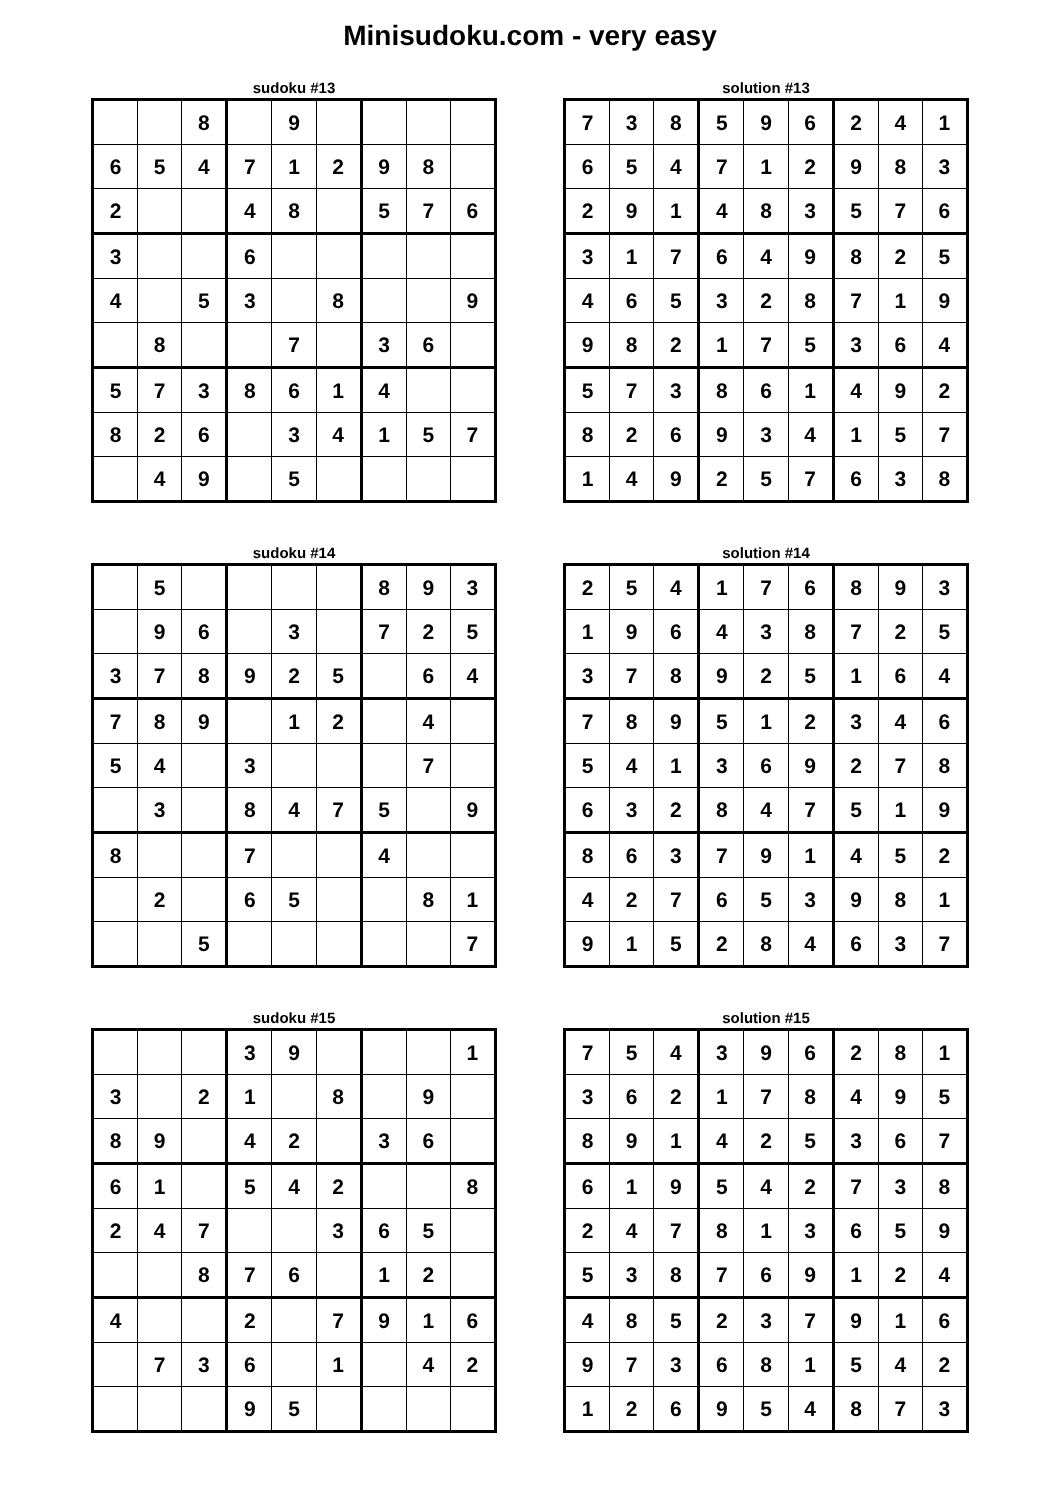Minisudoku.com - very easy
sudoku #13
| | | 8 | | 9 | | | | |
| 6 | 5 | 4 | 7 | 1 | 2 | 9 | 8 | |
| 2 | | | 4 | 8 | | 5 | 7 | 6 |
| 3 | | | 6 | | | | | |
| 4 | | 5 | 3 | | 8 | | | 9 |
| | 8 | | | 7 | | 3 | 6 | |
| 5 | 7 | 3 | 8 | 6 | 1 | 4 | | |
| 8 | 2 | 6 | | 3 | 4 | 1 | 5 | 7 |
| | 4 | 9 | | 5 | | | | |
solution #13
| 7 | 3 | 8 | 5 | 9 | 6 | 2 | 4 | 1 |
| 6 | 5 | 4 | 7 | 1 | 2 | 9 | 8 | 3 |
| 2 | 9 | 1 | 4 | 8 | 3 | 5 | 7 | 6 |
| 3 | 1 | 7 | 6 | 4 | 9 | 8 | 2 | 5 |
| 4 | 6 | 5 | 3 | 2 | 8 | 7 | 1 | 9 |
| 9 | 8 | 2 | 1 | 7 | 5 | 3 | 6 | 4 |
| 5 | 7 | 3 | 8 | 6 | 1 | 4 | 9 | 2 |
| 8 | 2 | 6 | 9 | 3 | 4 | 1 | 5 | 7 |
| 1 | 4 | 9 | 2 | 5 | 7 | 6 | 3 | 8 |
sudoku #14
| | 5 | | | | | 8 | 9 | 3 |
| | 9 | 6 | | 3 | | 7 | 2 | 5 |
| 3 | 7 | 8 | 9 | 2 | 5 | | 6 | 4 |
| 7 | 8 | 9 | | 1 | 2 | | 4 | |
| 5 | 4 | | 3 | | | | 7 | |
| | 3 | | 8 | 4 | 7 | 5 | | 9 |
| 8 | | | 7 | | | 4 | | |
| | 2 | | 6 | 5 | | | 8 | 1 |
| | | 5 | | | | | | 7 |
solution #14
| 2 | 5 | 4 | 1 | 7 | 6 | 8 | 9 | 3 |
| 1 | 9 | 6 | 4 | 3 | 8 | 7 | 2 | 5 |
| 3 | 7 | 8 | 9 | 2 | 5 | 1 | 6 | 4 |
| 7 | 8 | 9 | 5 | 1 | 2 | 3 | 4 | 6 |
| 5 | 4 | 1 | 3 | 6 | 9 | 2 | 7 | 8 |
| 6 | 3 | 2 | 8 | 4 | 7 | 5 | 1 | 9 |
| 8 | 6 | 3 | 7 | 9 | 1 | 4 | 5 | 2 |
| 4 | 2 | 7 | 6 | 5 | 3 | 9 | 8 | 1 |
| 9 | 1 | 5 | 2 | 8 | 4 | 6 | 3 | 7 |
sudoku #15
| | | | 3 | 9 | | | | 1 |
| 3 | | 2 | 1 | | 8 | | 9 | |
| 8 | 9 | | 4 | 2 | | 3 | 6 | |
| 6 | 1 | | 5 | 4 | 2 | | | 8 |
| 2 | 4 | 7 | | | 3 | 6 | 5 | |
| | | 8 | 7 | 6 | | 1 | 2 | |
| 4 | | | 2 | | 7 | 9 | 1 | 6 |
| | 7 | 3 | 6 | | 1 | | 4 | 2 |
| | | | 9 | 5 | | | | |
solution #15
| 7 | 5 | 4 | 3 | 9 | 6 | 2 | 8 | 1 |
| 3 | 6 | 2 | 1 | 7 | 8 | 4 | 9 | 5 |
| 8 | 9 | 1 | 4 | 2 | 5 | 3 | 6 | 7 |
| 6 | 1 | 9 | 5 | 4 | 2 | 7 | 3 | 8 |
| 2 | 4 | 7 | 8 | 1 | 3 | 6 | 5 | 9 |
| 5 | 3 | 8 | 7 | 6 | 9 | 1 | 2 | 4 |
| 4 | 8 | 5 | 2 | 3 | 7 | 9 | 1 | 6 |
| 9 | 7 | 3 | 6 | 8 | 1 | 5 | 4 | 2 |
| 1 | 2 | 6 | 9 | 5 | 4 | 8 | 7 | 3 |